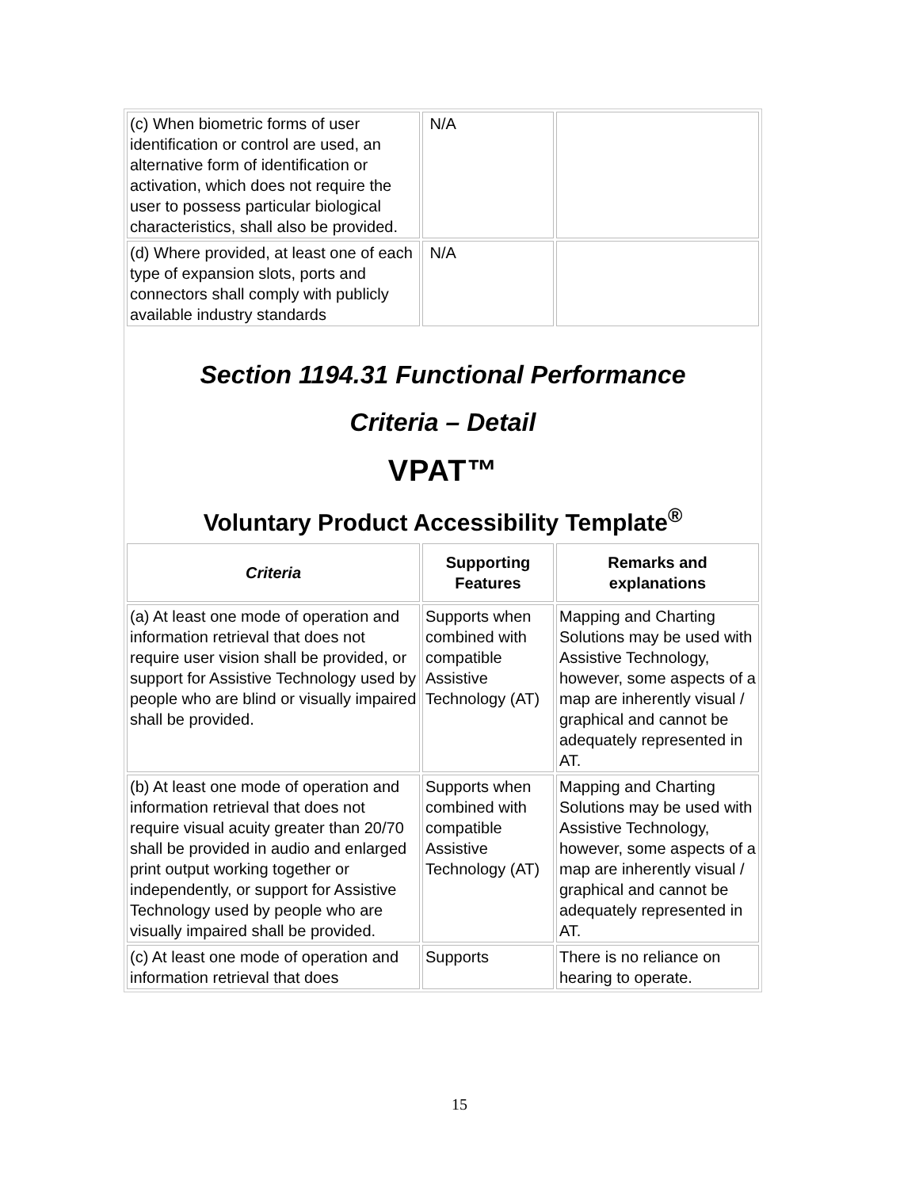| (c) When biometric forms of user identification or control are used, an alternative form of identification or activation, which does not require the user to possess particular biological characteristics, shall also be provided. | N/A | |
| (d) Where provided, at least one of each type of expansion slots, ports and connectors shall comply with publicly available industry standards | N/A | |
Section 1194.31 Functional Performance
Criteria – Detail
VPAT™
Voluntary Product Accessibility Template<sup>®</sup>
| Criteria | Supporting Features | Remarks and explanations |
| --- | --- | --- |
| (a) At least one mode of operation and information retrieval that does not require user vision shall be provided, or support for Assistive Technology used by people who are blind or visually impaired shall be provided. | Supports when combined with compatible Assistive Technology (AT) | Mapping and Charting Solutions may be used with Assistive Technology, however, some aspects of a map are inherently visual / graphical and cannot be adequately represented in AT. |
| (b) At least one mode of operation and information retrieval that does not require visual acuity greater than 20/70 shall be provided in audio and enlarged print output working together or independently, or support for Assistive Technology used by people who are visually impaired shall be provided. | Supports when combined with compatible Assistive Technology (AT) | Mapping and Charting Solutions may be used with Assistive Technology, however, some aspects of a map are inherently visual / graphical and cannot be adequately represented in AT. |
| (c) At least one mode of operation and information retrieval that does | Supports | There is no reliance on hearing to operate. |
15